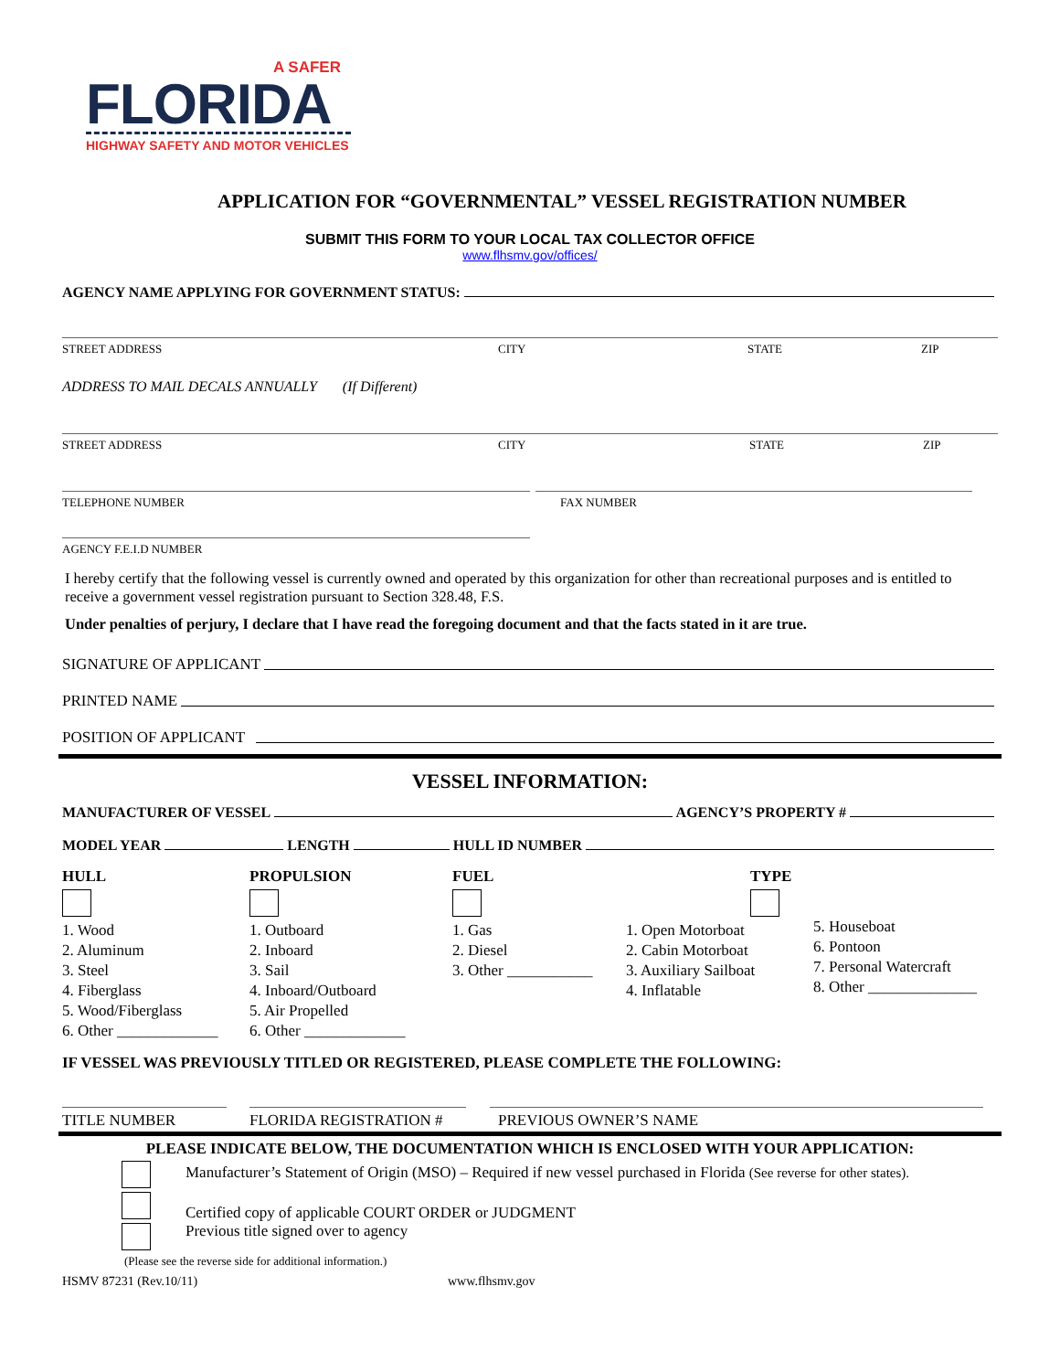A SAFER
FLORIDA
HIGHWAY SAFETY AND MOTOR VEHICLES
APPLICATION FOR “GOVERNMENTAL” VESSEL REGISTRATION NUMBER
SUBMIT THIS FORM TO YOUR LOCAL TAX COLLECTOR OFFICE
www.flhsmv.gov/offices/
AGENCY NAME APPLYING FOR GOVERNMENT STATUS:
STREET ADDRESS CITY STATE ZIP
ADDRESS TO MAIL DECALS ANNUALLY (If Different)
STREET ADDRESS CITY STATE ZIP
TELEPHONE NUMBER FAX NUMBER
AGENCY F.E.I.D NUMBER
I hereby certify that the following vessel is currently owned and operated by this organization for other than recreational purposes and is entitled to receive a government vessel registration pursuant to Section 328.48, F.S.
Under penalties of perjury, I declare that I have read the foregoing document and that the facts stated in it are true.
SIGNATURE OF APPLICANT
PRINTED NAME
POSITION OF APPLICANT
VESSEL INFORMATION:
MANUFACTURER OF VESSEL AGENCY’S PROPERTY #
MODEL YEAR LENGTH HULL ID NUMBER
HULL
1. Wood
2. Aluminum
3. Steel
4. Fiberglass
5. Wood/Fiberglass
6. Other _____________
PROPULSION
1. Outboard
2. Inboard
3. Sail
4. Inboard/Outboard
5. Air Propelled
6. Other _____________
FUEL
1. Gas
2. Diesel
3. Other ___________
TYPE
1. Open Motorboat
2. Cabin Motorboat
3. Auxiliary Sailboat
4. Inflatable
5. Houseboat
6. Pontoon
7. Personal Watercraft
8. Other ______________
IF VESSEL WAS PREVIOUSLY TITLED OR REGISTERED, PLEASE COMPLETE THE FOLLOWING:
TITLE NUMBER FLORIDA REGISTRATION # PREVIOUS OWNER’S NAME
PLEASE INDICATE BELOW, THE DOCUMENTATION WHICH IS ENCLOSED WITH YOUR APPLICATION:
Manufacturer’s Statement of Origin (MSO) – Required if new vessel purchased in Florida (See reverse for other states).
Certified copy of applicable COURT ORDER or JUDGMENT
Previous title signed over to agency
(Please see the reverse side for additional information.)
HSMV 87231 (Rev.10/11) www.flhsmv.gov